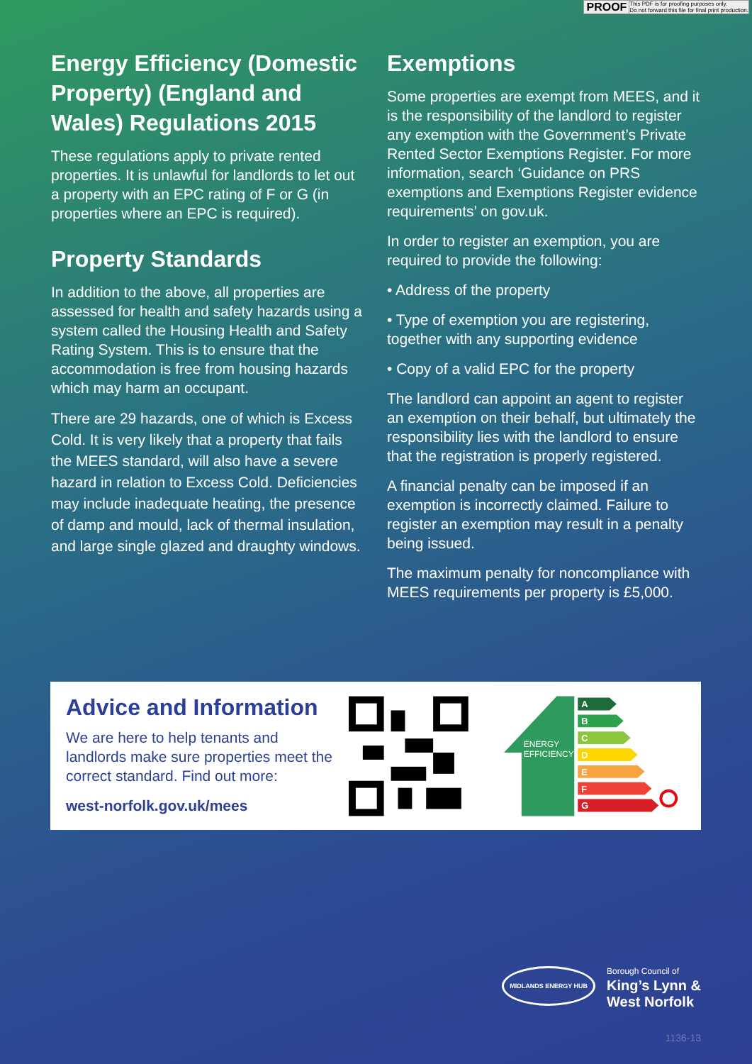PROOF This PDF is for proofing purposes only.
Do not forward this file for final print production.
Energy Efficiency (Domestic Property) (England and Wales) Regulations 2015
These regulations apply to private rented properties. It is unlawful for landlords to let out a property with an EPC rating of F or G (in properties where an EPC is required).
Property Standards
In addition to the above, all properties are assessed for health and safety hazards using a system called the Housing Health and Safety Rating System. This is to ensure that the accommodation is free from housing hazards which may harm an occupant.
There are 29 hazards, one of which is Excess Cold. It is very likely that a property that fails the MEES standard, will also have a severe hazard in relation to Excess Cold. Deficiencies may include inadequate heating, the presence of damp and mould, lack of thermal insulation, and large single glazed and draughty windows.
Exemptions
Some properties are exempt from MEES, and it is the responsibility of the landlord to register any exemption with the Government’s Private Rented Sector Exemptions Register. For more information, search ‘Guidance on PRS exemptions and Exemptions Register evidence requirements’ on gov.uk.
In order to register an exemption, you are required to provide the following:
• Address of the property
• Type of exemption you are registering, together with any supporting evidence
• Copy of a valid EPC for the property
The landlord can appoint an agent to register an exemption on their behalf, but ultimately the responsibility lies with the landlord to ensure that the registration is properly registered.
A financial penalty can be imposed if an exemption is incorrectly claimed. Failure to register an exemption may result in a penalty being issued.
The maximum penalty for noncompliance with MEES requirements per property is £5,000.
Advice and Information
We are here to help tenants and landlords make sure properties meet the correct standard. Find out more:
west-norfolk.gov.uk/mees
ENERGY
EFFICIENCY
A
B
C
D
E
F
G
MIDLANDS ENERGY HUB Borough Council of
King’s Lynn &
West Norfolk
1136-13